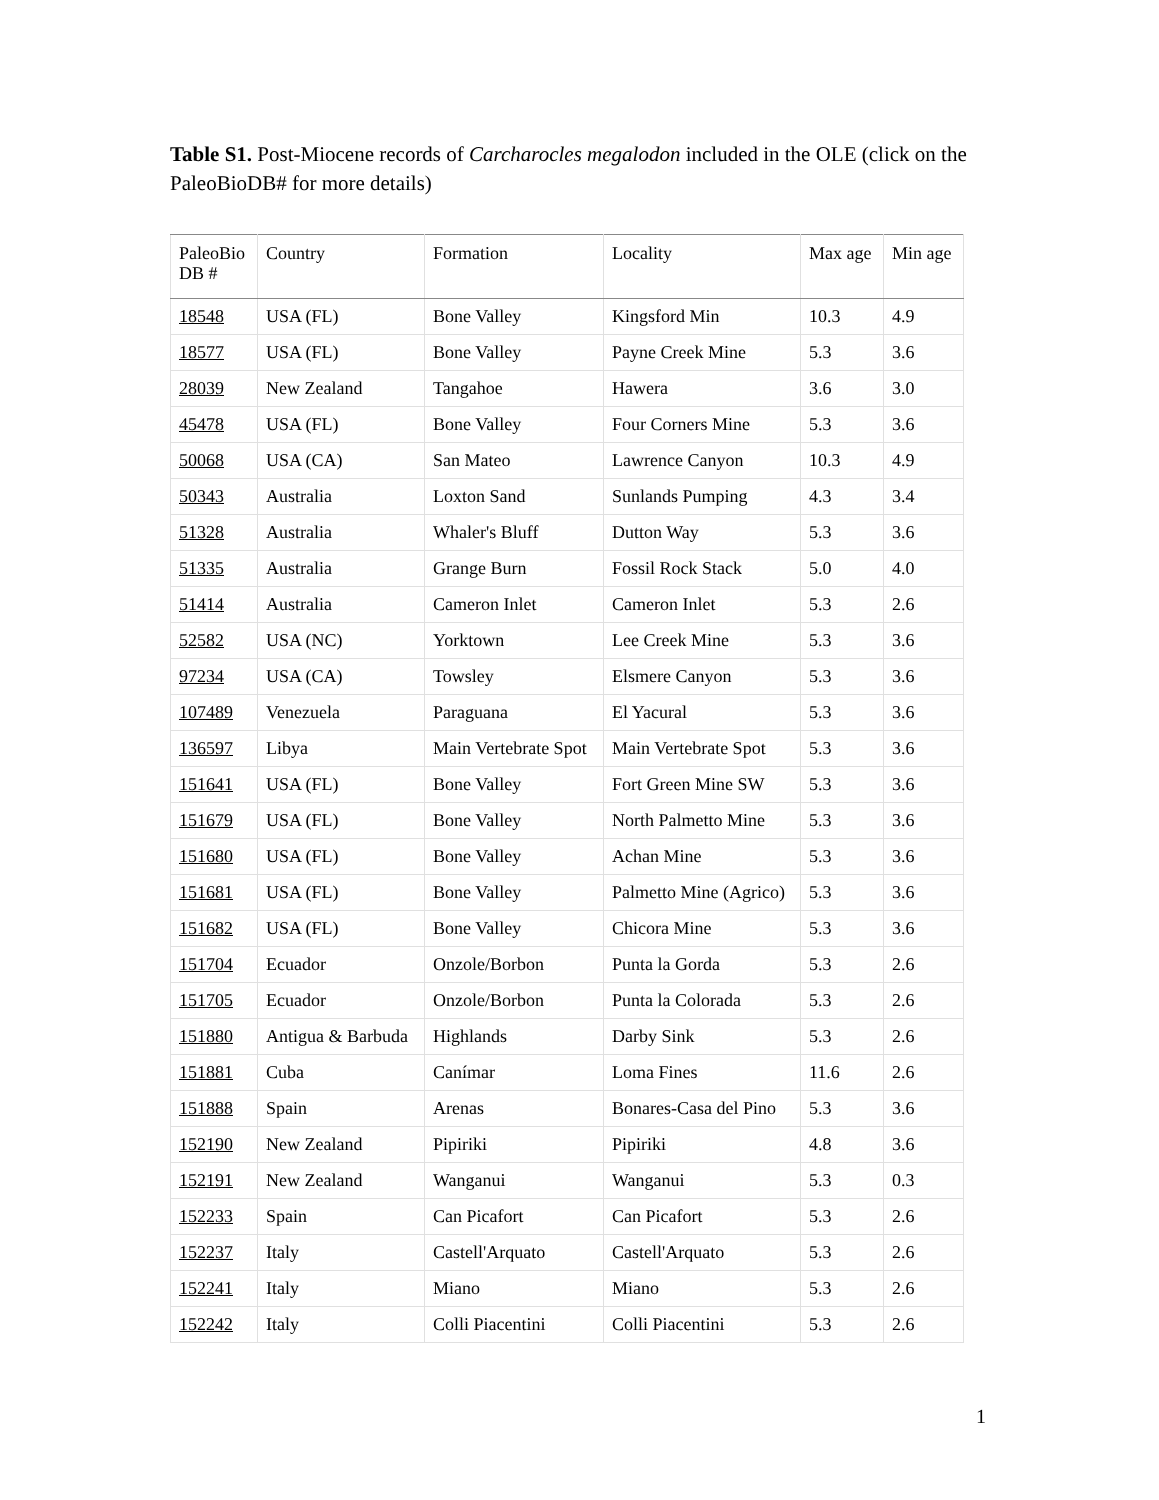Table S1. Post-Miocene records of Carcharocles megalodon included in the OLE (click on the PaleoBioDB# for more details)
| PaleoBio DB # | Country | Formation | Locality | Max age | Min age |
| --- | --- | --- | --- | --- | --- |
| 18548 | USA (FL) | Bone Valley | Kingsford Min | 10.3 | 4.9 |
| 18577 | USA (FL) | Bone Valley | Payne Creek Mine | 5.3 | 3.6 |
| 28039 | New Zealand | Tangahoe | Hawera | 3.6 | 3.0 |
| 45478 | USA (FL) | Bone Valley | Four Corners Mine | 5.3 | 3.6 |
| 50068 | USA (CA) | San Mateo | Lawrence Canyon | 10.3 | 4.9 |
| 50343 | Australia | Loxton Sand | Sunlands Pumping | 4.3 | 3.4 |
| 51328 | Australia | Whaler's Bluff | Dutton Way | 5.3 | 3.6 |
| 51335 | Australia | Grange Burn | Fossil Rock Stack | 5.0 | 4.0 |
| 51414 | Australia | Cameron Inlet | Cameron Inlet | 5.3 | 2.6 |
| 52582 | USA (NC) | Yorktown | Lee Creek Mine | 5.3 | 3.6 |
| 97234 | USA (CA) | Towsley | Elsmere Canyon | 5.3 | 3.6 |
| 107489 | Venezuela | Paraguana | El Yacural | 5.3 | 3.6 |
| 136597 | Libya | Main Vertebrate Spot | Main Vertebrate Spot | 5.3 | 3.6 |
| 151641 | USA (FL) | Bone Valley | Fort Green Mine SW | 5.3 | 3.6 |
| 151679 | USA (FL) | Bone Valley | North Palmetto Mine | 5.3 | 3.6 |
| 151680 | USA (FL) | Bone Valley | Achan Mine | 5.3 | 3.6 |
| 151681 | USA (FL) | Bone Valley | Palmetto Mine (Agrico) | 5.3 | 3.6 |
| 151682 | USA (FL) | Bone Valley | Chicora Mine | 5.3 | 3.6 |
| 151704 | Ecuador | Onzole/Borbon | Punta la Gorda | 5.3 | 2.6 |
| 151705 | Ecuador | Onzole/Borbon | Punta la Colorada | 5.3 | 2.6 |
| 151880 | Antigua & Barbuda | Highlands | Darby Sink | 5.3 | 2.6 |
| 151881 | Cuba | Canímar | Loma Fines | 11.6 | 2.6 |
| 151888 | Spain | Arenas | Bonares-Casa del Pino | 5.3 | 3.6 |
| 152190 | New Zealand | Pipiriki | Pipiriki | 4.8 | 3.6 |
| 152191 | New Zealand | Wanganui | Wanganui | 5.3 | 0.3 |
| 152233 | Spain | Can Picafort | Can Picafort | 5.3 | 2.6 |
| 152237 | Italy | Castell'Arquato | Castell'Arquato | 5.3 | 2.6 |
| 152241 | Italy | Miano | Miano | 5.3 | 2.6 |
| 152242 | Italy | Colli Piacentini | Colli Piacentini | 5.3 | 2.6 |
1